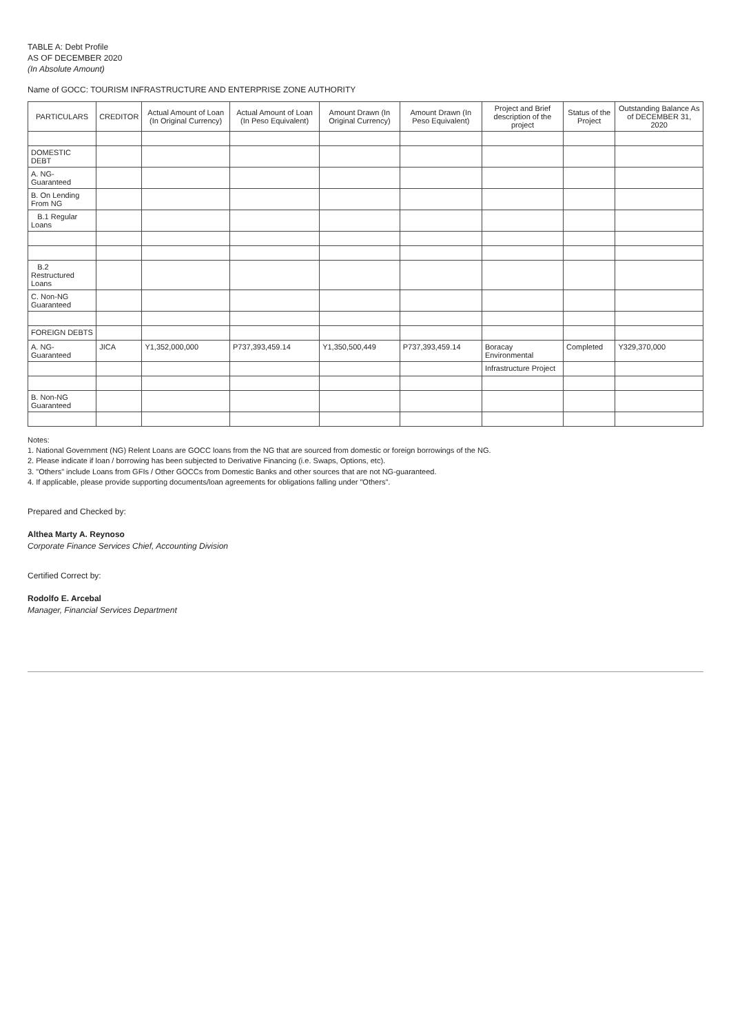TABLE A: Debt Profile
AS OF DECEMBER 2020
(In Absolute Amount)
Name of GOCC: TOURISM INFRASTRUCTURE AND ENTERPRISE ZONE AUTHORITY
| PARTICULARS | CREDITOR | Actual Amount of Loan (In Original Currency) | Actual Amount of Loan (In Peso Equivalent) | Amount Drawn (In Original Currency) | Amount Drawn (In Peso Equivalent) | Project and Brief description of the project | Status of the Project | Outstanding Balance As of DECEMBER 31, 2020 |
| --- | --- | --- | --- | --- | --- | --- | --- | --- |
| DOMESTIC DEBT | | | | | | | | |
| A. NG-Guaranteed | | | | | | | | |
| B. On Lending From NG | | | | | | | | |
| B.1 Regular Loans | | | | | | | | |
| B.2 Restructured Loans | | | | | | | | |
| C. Non-NG Guaranteed | | | | | | | | |
| FOREIGN DEBTS | | | | | | | | |
| A. NG-Guaranteed | JICA | Y1,352,000,000 | P737,393,459.14 | Y1,350,500,449 | P737,393,459.14 | Boracay Environmental | Completed | Y329,370,000 |
| | | | | | | Infrastructure Project | | |
| B. Non-NG Guaranteed | | | | | | | | |
Notes:
1. National Government (NG) Relent Loans are GOCC loans from the NG that are sourced from domestic or foreign borrowings of the NG.
2. Please indicate if loan / borrowing has been subjected to Derivative Financing (i.e. Swaps, Options, etc).
3. "Others" include Loans from GFIs / Other GOCCs from Domestic Banks and other sources that are not NG-guaranteed.
4. If applicable, please provide supporting documents/loan agreements for obligations falling under "Others".
Prepared and Checked by:
Althea Marty A. Reynoso
Corporate Finance Services Chief, Accounting Division
Certified Correct by:
Rodolfo E. Arcebal
Manager, Financial Services Department